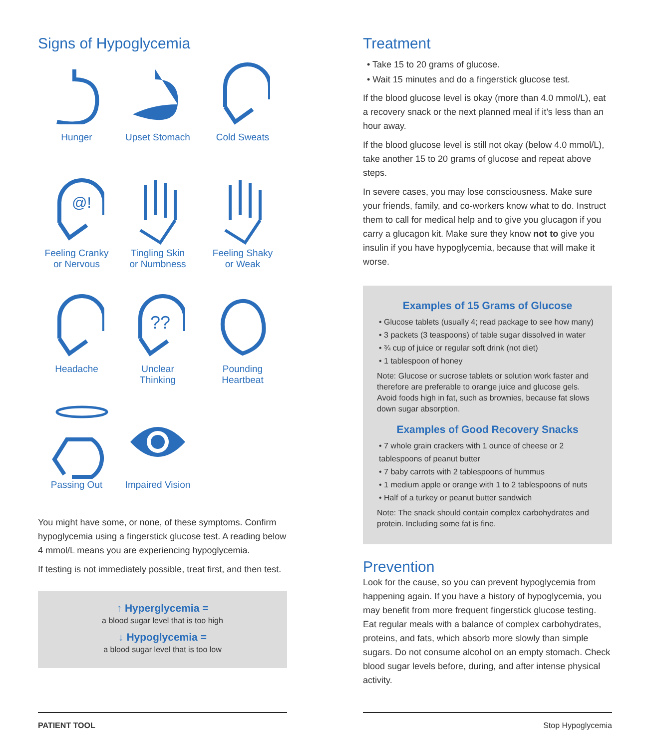Signs of Hypoglycemia
Hunger
Upset Stomach
Cold Sweats
@!
Feeling Cranky
or Nervous
Tingling Skin
or Numbness
Feeling Shaky
or Weak
Headache
??
Unclear
Thinking
Pounding
Heartbeat
Passing Out
Impaired Vision
You might have some, or none, of these symptoms. Confirm hypoglycemia using a fingerstick glucose test. A reading below 4 mmol/L means you are experiencing hypoglycemia.
If testing is not immediately possible, treat first, and then test.
↑ Hyperglycemia =
a blood sugar level that is too high
↓ Hypoglycemia =
a blood sugar level that is too low
Treatment
• Take 15 to 20 grams of glucose.
• Wait 15 minutes and do a fingerstick glucose test.
If the blood glucose level is okay (more than 4.0 mmol/L), eat a recovery snack or the next planned meal if it’s less than an hour away.
If the blood glucose level is still not okay (below 4.0 mmol/L), take another 15 to 20 grams of glucose and repeat above steps.
In severe cases, you may lose consciousness. Make sure your friends, family, and co-workers know what to do. Instruct them to call for medical help and to give you glucagon if you carry a glucagon kit. Make sure they know not to give you insulin if you have hypoglycemia, because that will make it worse.
Examples of 15 Grams of Glucose
• Glucose tablets (usually 4; read package to see how many)
• 3 packets (3 teaspoons) of table sugar dissolved in water
• ¾ cup of juice or regular soft drink (not diet)
• 1 tablespoon of honey
Note: Glucose or sucrose tablets or solution work faster and therefore are preferable to orange juice and glucose gels. Avoid foods high in fat, such as brownies, because fat slows down sugar absorption.
Examples of Good Recovery Snacks
• 7 whole grain crackers with 1 ounce of cheese or 2 tablespoons of peanut butter
• 7 baby carrots with 2 tablespoons of hummus
• 1 medium apple or orange with 1 to 2 tablespoons of nuts
• Half of a turkey or peanut butter sandwich
Note: The snack should contain complex carbohydrates and protein. Including some fat is fine.
Prevention
Look for the cause, so you can prevent hypoglycemia from happening again. If you have a history of hypoglycemia, you may benefit from more frequent fingerstick glucose testing. Eat regular meals with a balance of complex carbohydrates, proteins, and fats, which absorb more slowly than simple sugars. Do not consume alcohol on an empty stomach. Check blood sugar levels before, during, and after intense physical activity.
PATIENT TOOL Stop Hypoglycemia